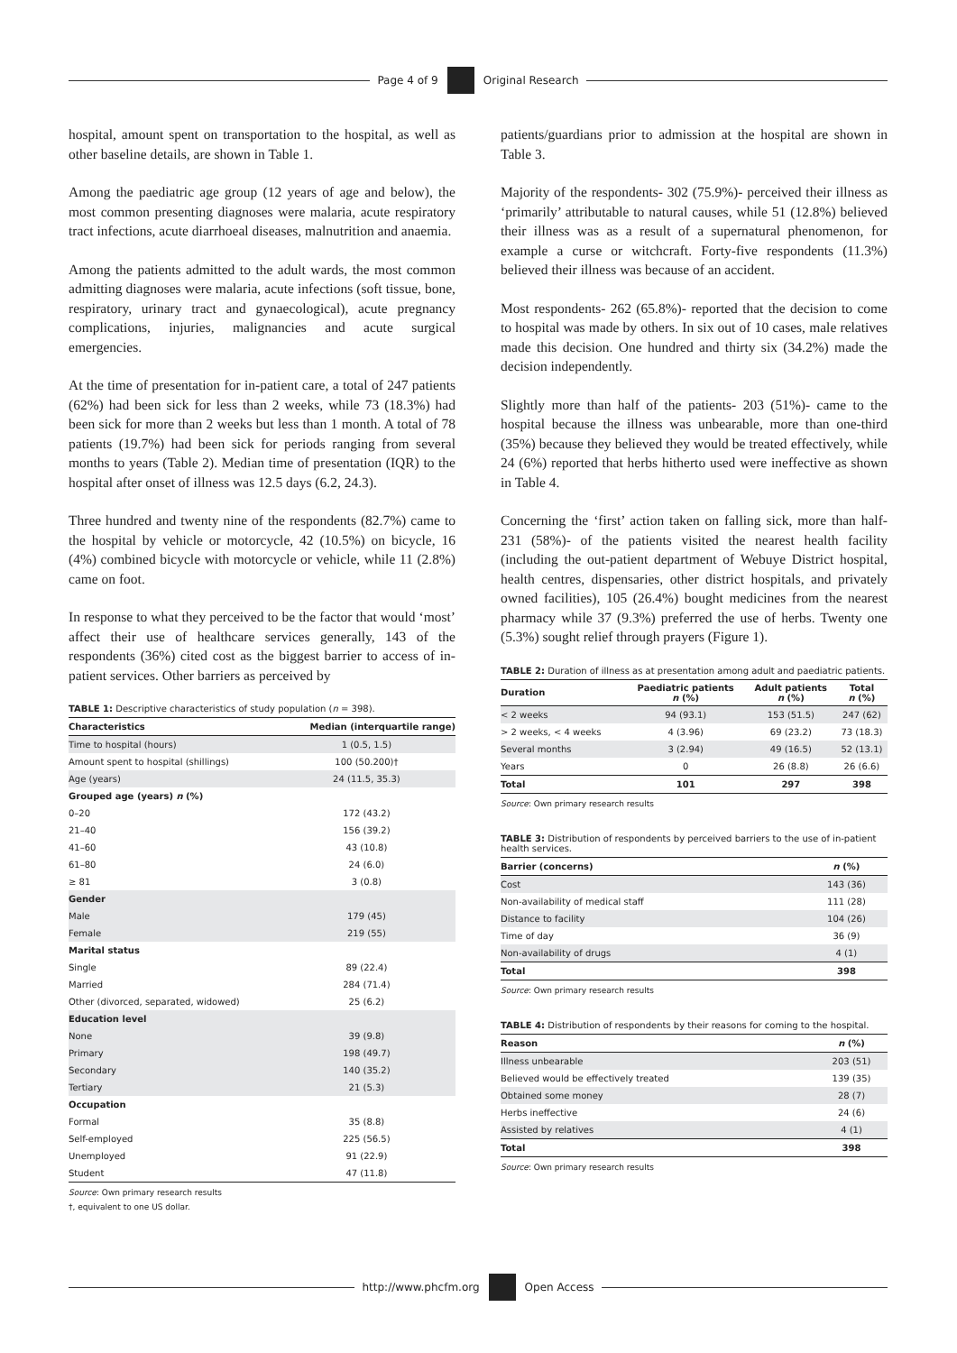Page 4 of 9 Original Research
hospital, amount spent on transportation to the hospital, as well as other baseline details, are shown in Table 1.
Among the paediatric age group (12 years of age and below), the most common presenting diagnoses were malaria, acute respiratory tract infections, acute diarrhoeal diseases, malnutrition and anaemia.
Among the patients admitted to the adult wards, the most common admitting diagnoses were malaria, acute infections (soft tissue, bone, respiratory, urinary tract and gynaecological), acute pregnancy complications, injuries, malignancies and acute surgical emergencies.
At the time of presentation for in-patient care, a total of 247 patients (62%) had been sick for less than 2 weeks, while 73 (18.3%) had been sick for more than 2 weeks but less than 1 month. A total of 78 patients (19.7%) had been sick for periods ranging from several months to years (Table 2). Median time of presentation (IQR) to the hospital after onset of illness was 12.5 days (6.2, 24.3).
Three hundred and twenty nine of the respondents (82.7%) came to the hospital by vehicle or motorcycle, 42 (10.5%) on bicycle, 16 (4%) combined bicycle with motorcycle or vehicle, while 11 (2.8%) came on foot.
In response to what they perceived to be the factor that would ‘most’ affect their use of healthcare services generally, 143 of the respondents (36%) cited cost as the biggest barrier to access of in-patient services. Other barriers as perceived by
TABLE 1: Descriptive characteristics of study population (n = 398).
| Characteristics | Median (interquartile range) |
| --- | --- |
| Time to hospital (hours) | 1 (0.5, 1.5) |
| Amount spent to hospital (shillings) | 100 (50.200)† |
| Age (years) | 24 (11.5, 35.3) |
| Grouped age (years) n (%) | |
| 0–20 | 172 (43.2) |
| 21–40 | 156 (39.2) |
| 41–60 | 43 (10.8) |
| 61–80 | 24 (6.0) |
| ≥ 81 | 3 (0.8) |
| Gender | |
| Male | 179 (45) |
| Female | 219 (55) |
| Marital status | |
| Single | 89 (22.4) |
| Married | 284 (71.4) |
| Other (divorced, separated, widowed) | 25 (6.2) |
| Education level | |
| None | 39 (9.8) |
| Primary | 198 (49.7) |
| Secondary | 140 (35.2) |
| Tertiary | 21 (5.3) |
| Occupation | |
| Formal | 35 (8.8) |
| Self-employed | 225 (56.5) |
| Unemployed | 91 (22.9) |
| Student | 47 (11.8) |
Source: Own primary research results
†, equivalent to one US dollar.
patients/guardians prior to admission at the hospital are shown in Table 3.
Majority of the respondents- 302 (75.9%)- perceived their illness as ‘primarily’ attributable to natural causes, while 51 (12.8%) believed their illness was as a result of a supernatural phenomenon, for example a curse or witchcraft. Forty-five respondents (11.3%) believed their illness was because of an accident.
Most respondents- 262 (65.8%)- reported that the decision to come to hospital was made by others. In six out of 10 cases, male relatives made this decision. One hundred and thirty six (34.2%) made the decision independently.
Slightly more than half of the patients- 203 (51%)- came to the hospital because the illness was unbearable, more than one-third (35%) because they believed they would be treated effectively, while 24 (6%) reported that herbs hitherto used were ineffective as shown in Table 4.
Concerning the ‘first’ action taken on falling sick, more than half- 231 (58%)- of the patients visited the nearest health facility (including the out-patient department of Webuye District hospital, health centres, dispensaries, other district hospitals, and privately owned facilities), 105 (26.4%) bought medicines from the nearest pharmacy while 37 (9.3%) preferred the use of herbs. Twenty one (5.3%) sought relief through prayers (Figure 1).
TABLE 2: Duration of illness as at presentation among adult and paediatric patients.
| Duration | Paediatric patients n (%) | Adult patients n (%) | Total n (%) |
| --- | --- | --- | --- |
| < 2 weeks | 94 (93.1) | 153 (51.5) | 247 (62) |
| > 2 weeks, < 4 weeks | 4 (3.96) | 69 (23.2) | 73 (18.3) |
| Several months | 3 (2.94) | 49 (16.5) | 52 (13.1) |
| Years | 0 | 26 (8.8) | 26 (6.6) |
| Total | 101 | 297 | 398 |
Source: Own primary research results
TABLE 3: Distribution of respondents by perceived barriers to the use of in-patient health services.
| Barrier (concerns) | n (%) |
| --- | --- |
| Cost | 143 (36) |
| Non-availability of medical staff | 111 (28) |
| Distance to facility | 104 (26) |
| Time of day | 36 (9) |
| Non-availability of drugs | 4 (1) |
| Total | 398 |
Source: Own primary research results
TABLE 4: Distribution of respondents by their reasons for coming to the hospital.
| Reason | n (%) |
| --- | --- |
| Illness unbearable | 203 (51) |
| Believed would be effectively treated | 139 (35) |
| Obtained some money | 28 (7) |
| Herbs ineffective | 24 (6) |
| Assisted by relatives | 4 (1) |
| Total | 398 |
Source: Own primary research results
http://www.phcfm.org Open Access